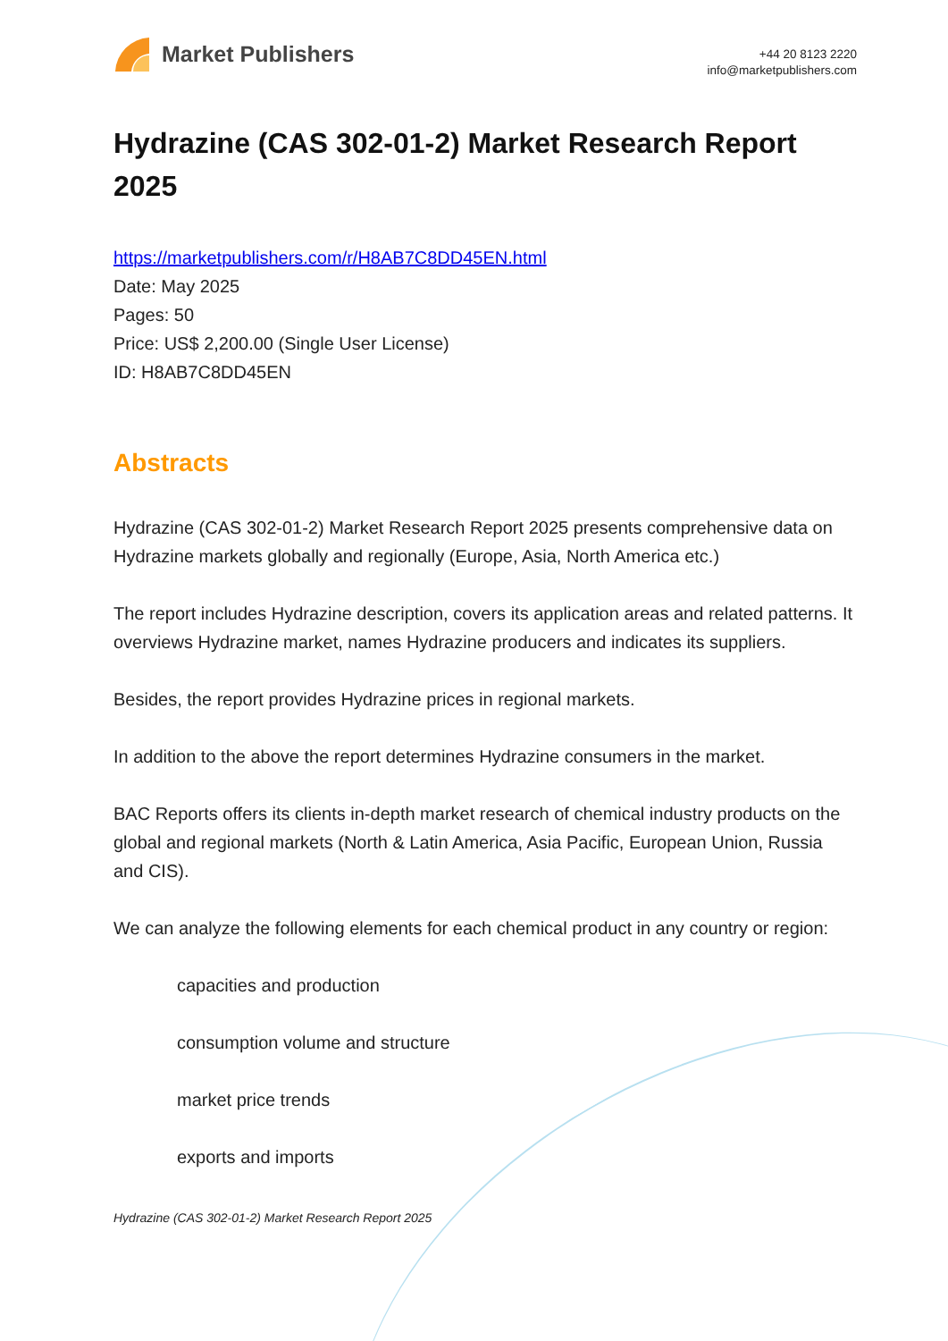Market Publishers
+44 20 8123 2220
info@marketpublishers.com
Hydrazine (CAS 302-01-2) Market Research Report 2025
https://marketpublishers.com/r/H8AB7C8DD45EN.html
Date: May 2025
Pages: 50
Price: US$ 2,200.00 (Single User License)
ID: H8AB7C8DD45EN
Abstracts
Hydrazine (CAS 302-01-2) Market Research Report 2025 presents comprehensive data on Hydrazine markets globally and regionally (Europe, Asia, North America etc.)
The report includes Hydrazine description, covers its application areas and related patterns. It overviews Hydrazine market, names Hydrazine producers and indicates its suppliers.
Besides, the report provides Hydrazine prices in regional markets.
In addition to the above the report determines Hydrazine consumers in the market.
BAC Reports offers its clients in-depth market research of chemical industry products on the global and regional markets (North & Latin America, Asia Pacific, European Union, Russia and CIS).
We can analyze the following elements for each chemical product in any country or region:
capacities and production
consumption volume and structure
market price trends
exports and imports
Hydrazine (CAS 302-01-2) Market Research Report 2025